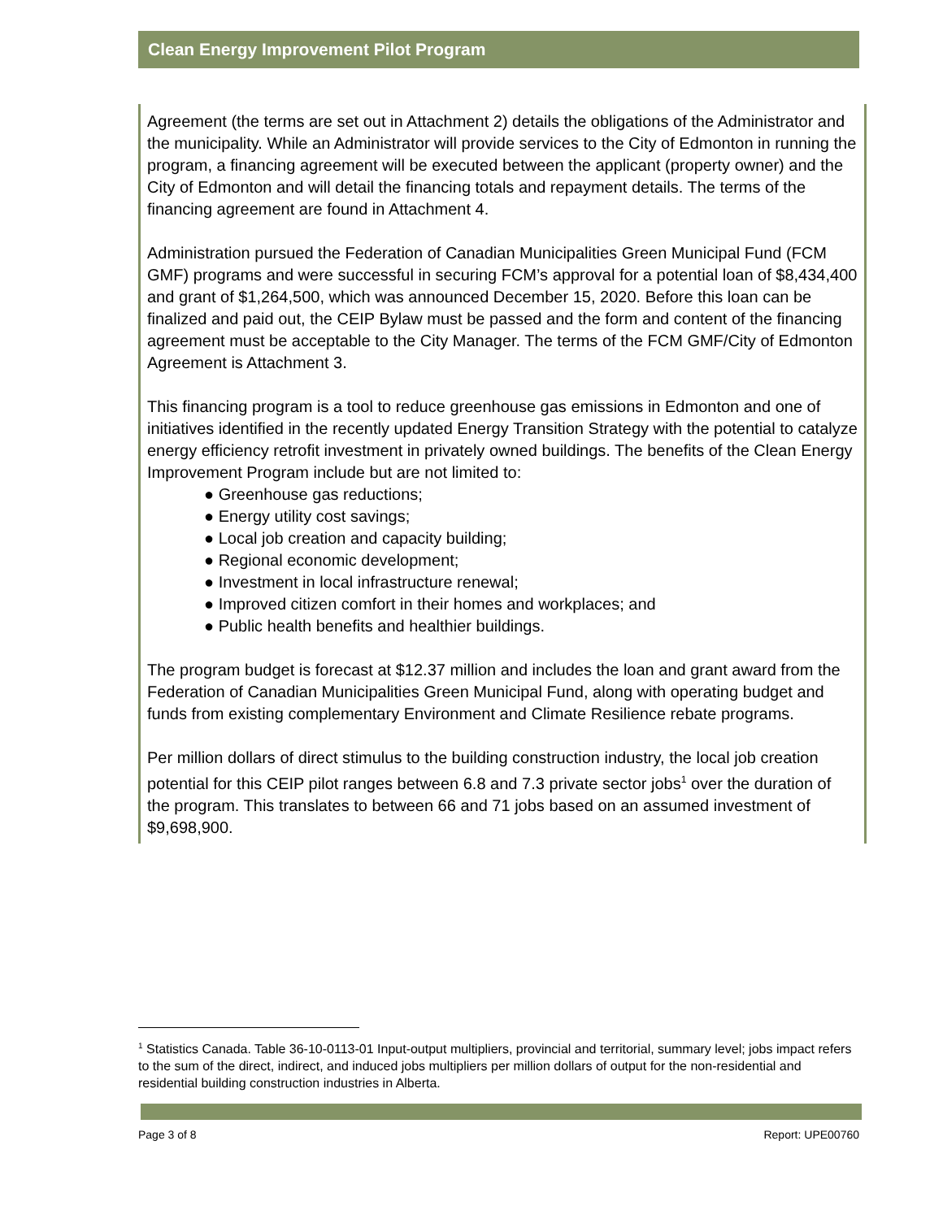Clean Energy Improvement Pilot Program
Agreement (the terms are set out in Attachment 2) details the obligations of the Administrator and the municipality. While an Administrator will provide services to the City of Edmonton in running the program, a financing agreement will be executed between the applicant (property owner) and the City of Edmonton and will detail the financing totals and repayment details. The terms of the financing agreement are found in Attachment 4.
Administration pursued the Federation of Canadian Municipalities Green Municipal Fund (FCM GMF) programs and were successful in securing FCM’s approval for a potential loan of $8,434,400 and grant of $1,264,500, which was announced December 15, 2020. Before this loan can be finalized and paid out, the CEIP Bylaw must be passed and the form and content of the financing agreement must be acceptable to the City Manager. The terms of the FCM GMF/City of Edmonton Agreement is Attachment 3.
This financing program is a tool to reduce greenhouse gas emissions in Edmonton and one of initiatives identified in the recently updated Energy Transition Strategy with the potential to catalyze energy efficiency retrofit investment in privately owned buildings. The benefits of the Clean Energy Improvement Program include but are not limited to:
● Greenhouse gas reductions;
● Energy utility cost savings;
● Local job creation and capacity building;
● Regional economic development;
● Investment in local infrastructure renewal;
● Improved citizen comfort in their homes and workplaces; and
● Public health benefits and healthier buildings.
The program budget is forecast at $12.37 million and includes the loan and grant award from the Federation of Canadian Municipalities Green Municipal Fund, along with operating budget and funds from existing complementary Environment and Climate Resilience rebate programs.
Per million dollars of direct stimulus to the building construction industry, the local job creation potential for this CEIP pilot ranges between 6.8 and 7.3 private sector jobs<sup>1</sup> over the duration of the program. This translates to between 66 and 71 jobs based on an assumed investment of $9,698,900.
<sup>1</sup> Statistics Canada. Table 36-10-0113-01 Input-output multipliers, provincial and territorial, summary level; jobs impact refers to the sum of the direct, indirect, and induced jobs multipliers per million dollars of output for the non-residential and residential building construction industries in Alberta.
Page 3 of 8 Report: UPE00760